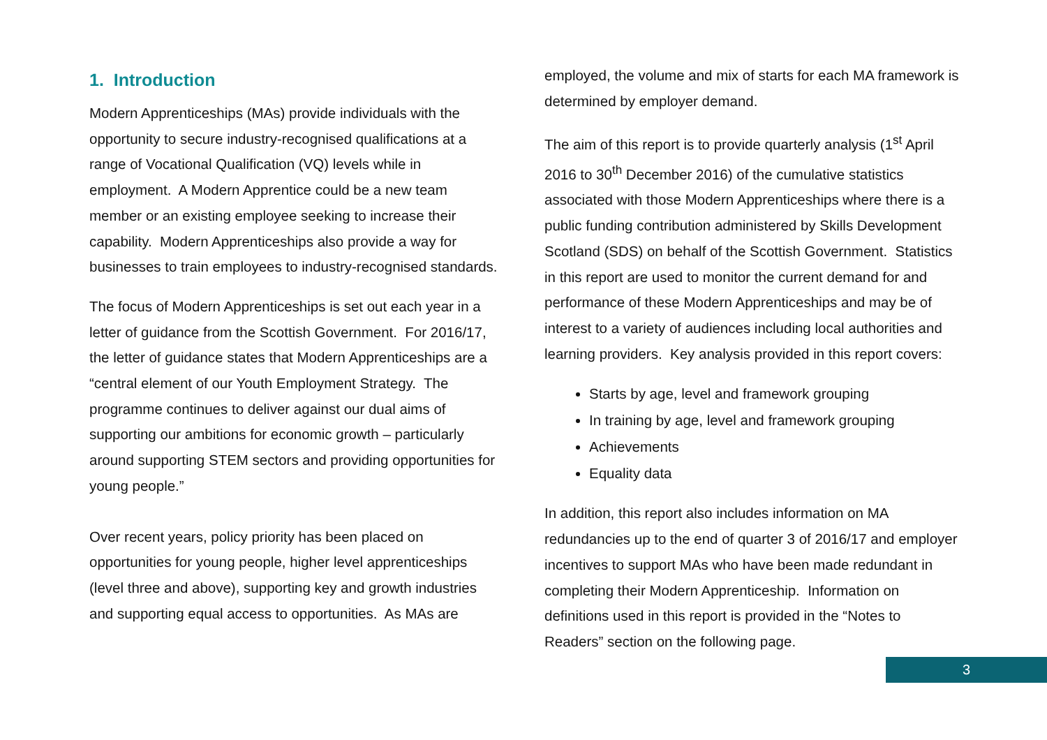1. Introduction
Modern Apprenticeships (MAs) provide individuals with the opportunity to secure industry-recognised qualifications at a range of Vocational Qualification (VQ) levels while in employment. A Modern Apprentice could be a new team member or an existing employee seeking to increase their capability. Modern Apprenticeships also provide a way for businesses to train employees to industry-recognised standards.
The focus of Modern Apprenticeships is set out each year in a letter of guidance from the Scottish Government. For 2016/17, the letter of guidance states that Modern Apprenticeships are a “central element of our Youth Employment Strategy. The programme continues to deliver against our dual aims of supporting our ambitions for economic growth – particularly around supporting STEM sectors and providing opportunities for young people.”
Over recent years, policy priority has been placed on opportunities for young people, higher level apprenticeships (level three and above), supporting key and growth industries and supporting equal access to opportunities. As MAs are
employed, the volume and mix of starts for each MA framework is determined by employer demand.
The aim of this report is to provide quarterly analysis (1<sup>st</sup> April 2016 to 30<sup>th</sup> December 2016) of the cumulative statistics associated with those Modern Apprenticeships where there is a public funding contribution administered by Skills Development Scotland (SDS) on behalf of the Scottish Government. Statistics in this report are used to monitor the current demand for and performance of these Modern Apprenticeships and may be of interest to a variety of audiences including local authorities and learning providers. Key analysis provided in this report covers:
Starts by age, level and framework grouping
In training by age, level and framework grouping
Achievements
Equality data
In addition, this report also includes information on MA redundancies up to the end of quarter 3 of 2016/17 and employer incentives to support MAs who have been made redundant in completing their Modern Apprenticeship. Information on definitions used in this report is provided in the “Notes to Readers” section on the following page.
3